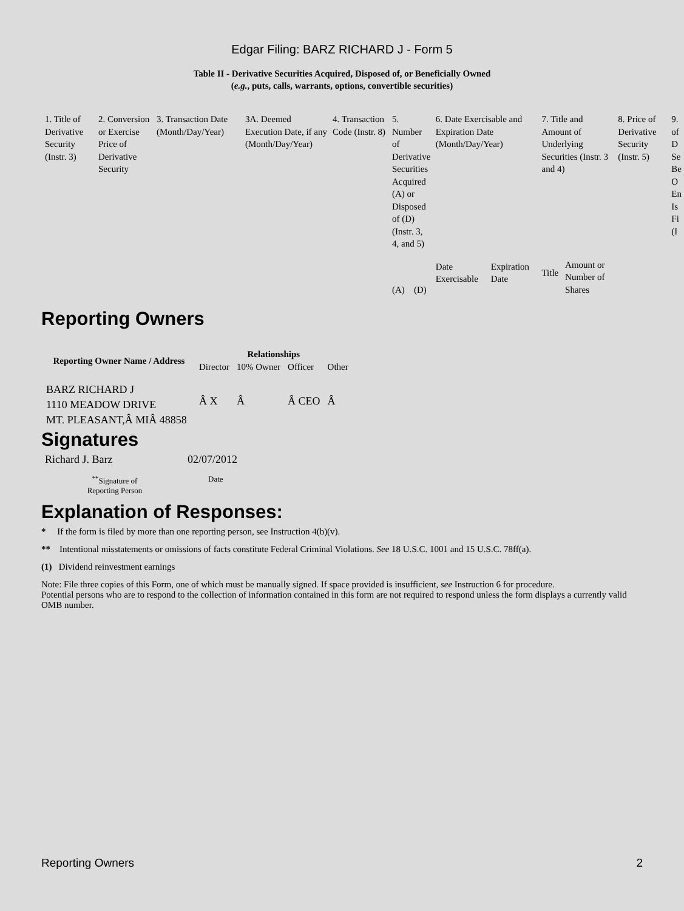Edgar Filing: BARZ RICHARD J - Form 5
Table II - Derivative Securities Acquired, Disposed of, or Beneficially Owned
(e.g., puts, calls, warrants, options, convertible securities)
| 1. Title of Derivative Security (Instr. 3) | 2. Conversion or Exercise Price of Derivative Security | 3. Transaction Date (Month/Day/Year) | 3A. Deemed Execution Date, if any (Month/Day/Year) | 4. Transaction Code (Instr. 8) | 5. Number of Derivative Securities Acquired (A) or Disposed of (D) (Instr. 3, 4, and 5) | | 6. Date Exercisable and Expiration Date (Month/Day/Year) | | 7. Title and Amount of Underlying Securities (Instr. 3 and 4) | | 8. Price of Derivative Security (Instr. 5) | 9. of D Se Be O En Is Fi (I |
| | | | | | (A) | (D) | Date Exercisable | Expiration Date | Title | Amount or Number of Shares | | |
Reporting Owners
| Reporting Owner Name / Address | Relationships | | | |
| --- | --- | --- | --- | --- |
| | Director | 10% Owner | Officer | Other |
| BARZ RICHARD J 1110 MEADOW DRIVE MT. PLEASANT,Â MIÂ 48858 | Â X | Â | Â CEO | Â |
Signatures
| Richard J. Barz | 02/07/2012 |
| <sup>**</sup> Signature of Reporting Person | Date |
Explanation of Responses:
* If the form is filed by more than one reporting person, see Instruction 4(b)(v).
** Intentional misstatements or omissions of facts constitute Federal Criminal Violations. See 18 U.S.C. 1001 and 15 U.S.C. 78ff(a).
(1) Dividend reinvestment earnings
Note: File three copies of this Form, one of which must be manually signed. If space provided is insufficient, see Instruction 6 for procedure.
Potential persons who are to respond to the collection of information contained in this form are not required to respond unless the form displays a currently valid OMB number.
Reporting Owners 2